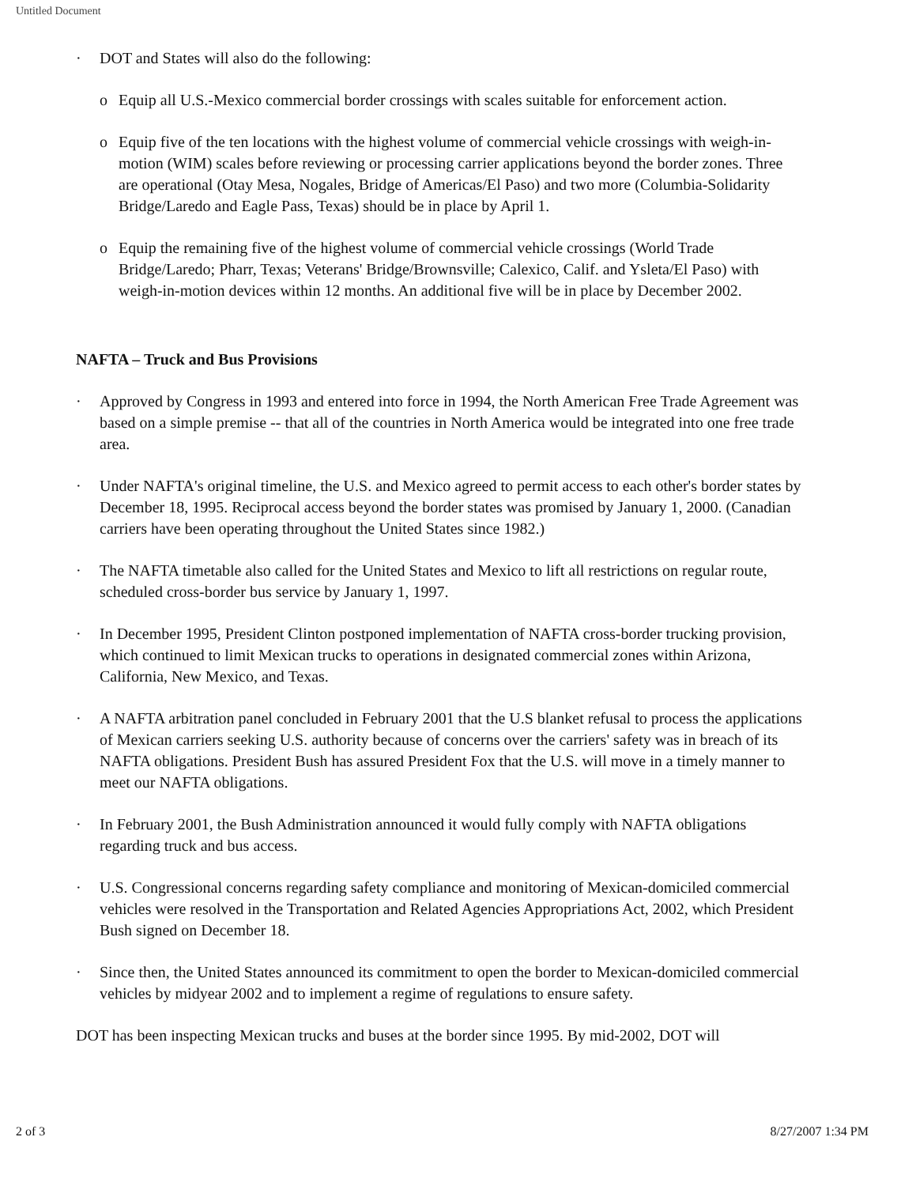Untitled Document
· DOT and States will also do the following:
o Equip all U.S.-Mexico commercial border crossings with scales suitable for enforcement action.
o Equip five of the ten locations with the highest volume of commercial vehicle crossings with weigh-in-motion (WIM) scales before reviewing or processing carrier applications beyond the border zones. Three are operational (Otay Mesa, Nogales, Bridge of Americas/El Paso) and two more (Columbia-Solidarity Bridge/Laredo and Eagle Pass, Texas) should be in place by April 1.
o Equip the remaining five of the highest volume of commercial vehicle crossings (World Trade Bridge/Laredo; Pharr, Texas; Veterans' Bridge/Brownsville; Calexico, Calif. and Ysleta/El Paso) with weigh-in-motion devices within 12 months. An additional five will be in place by December 2002.
NAFTA – Truck and Bus Provisions
· Approved by Congress in 1993 and entered into force in 1994, the North American Free Trade Agreement was based on a simple premise -- that all of the countries in North America would be integrated into one free trade area.
· Under NAFTA's original timeline, the U.S. and Mexico agreed to permit access to each other's border states by December 18, 1995. Reciprocal access beyond the border states was promised by January 1, 2000. (Canadian carriers have been operating throughout the United States since 1982.)
· The NAFTA timetable also called for the United States and Mexico to lift all restrictions on regular route, scheduled cross-border bus service by January 1, 1997.
· In December 1995, President Clinton postponed implementation of NAFTA cross-border trucking provision, which continued to limit Mexican trucks to operations in designated commercial zones within Arizona, California, New Mexico, and Texas.
· A NAFTA arbitration panel concluded in February 2001 that the U.S blanket refusal to process the applications of Mexican carriers seeking U.S. authority because of concerns over the carriers' safety was in breach of its NAFTA obligations. President Bush has assured President Fox that the U.S. will move in a timely manner to meet our NAFTA obligations.
· In February 2001, the Bush Administration announced it would fully comply with NAFTA obligations regarding truck and bus access.
· U.S. Congressional concerns regarding safety compliance and monitoring of Mexican-domiciled commercial vehicles were resolved in the Transportation and Related Agencies Appropriations Act, 2002, which President Bush signed on December 18.
· Since then, the United States announced its commitment to open the border to Mexican-domiciled commercial vehicles by midyear 2002 and to implement a regime of regulations to ensure safety.
DOT has been inspecting Mexican trucks and buses at the border since 1995. By mid-2002, DOT will
2 of 3 8/27/2007 1:34 PM